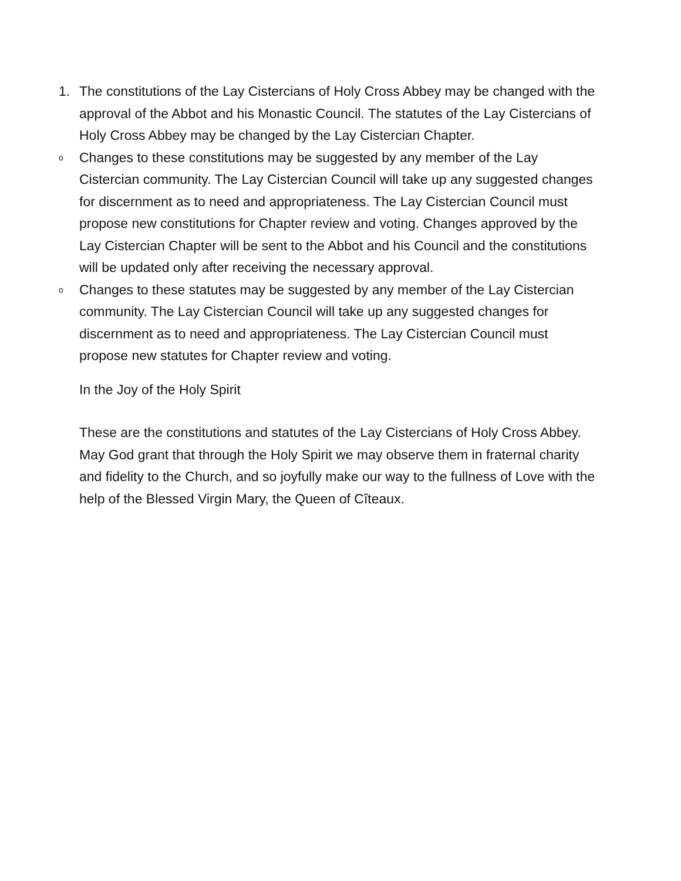1. The constitutions of the Lay Cistercians of Holy Cross Abbey may be changed with the approval of the Abbot and his Monastic Council. The statutes of the Lay Cistercians of Holy Cross Abbey may be changed by the Lay Cistercian Chapter.
o
Changes to these constitutions may be suggested by any member of the Lay Cistercian community. The Lay Cistercian Council will take up any suggested changes for discernment as to need and appropriateness. The Lay Cistercian Council must propose new constitutions for Chapter review and voting. Changes approved by the Lay Cistercian Chapter will be sent to the Abbot and his Council and the constitutions will be updated only after receiving the necessary approval.
o
Changes to these statutes may be suggested by any member of the Lay Cistercian community. The Lay Cistercian Council will take up any suggested changes for discernment as to need and appropriateness. The Lay Cistercian Council must propose new statutes for Chapter review and voting.
In the Joy of the Holy Spirit
These are the constitutions and statutes of the Lay Cistercians of Holy Cross Abbey. May God grant that through the Holy Spirit we may observe them in fraternal charity and fidelity to the Church, and so joyfully make our way to the fullness of Love with the help of the Blessed Virgin Mary, the Queen of Cîteaux.